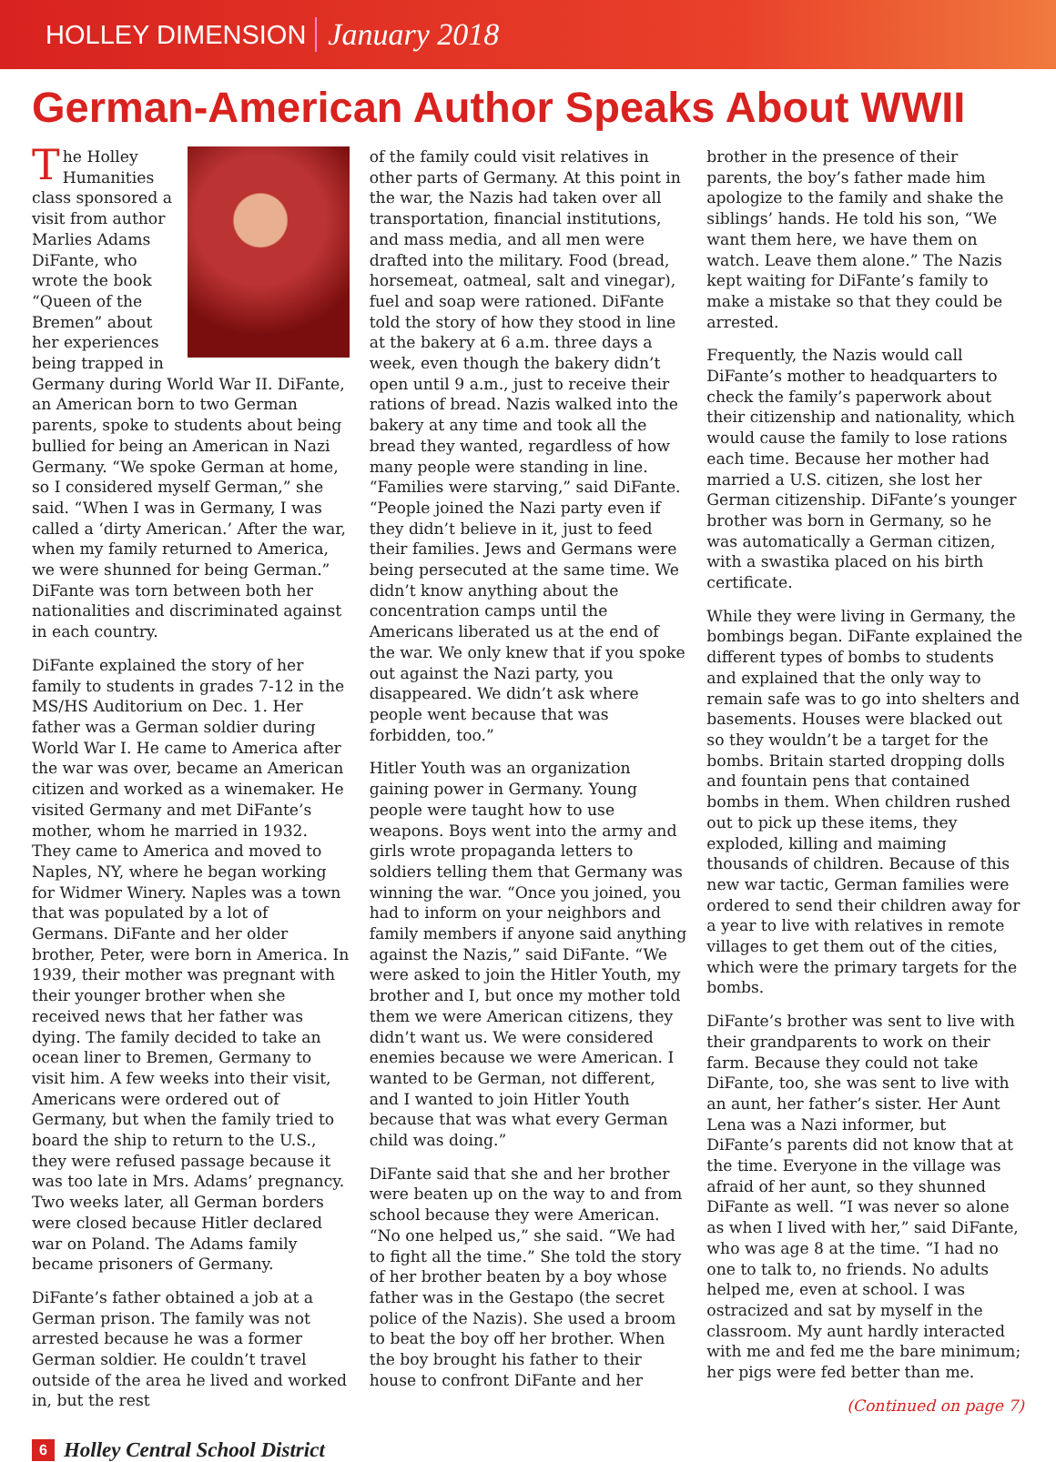HOLLEY DIMENSION January 2018
German-American Author Speaks About WWII
The Holley Humanities class sponsored a visit from author Marlies Adams DiFante, who wrote the book “Queen of the Bremen” about her experiences being trapped in Germany during World War II. DiFante, an American born to two German parents, spoke to students about being bullied for being an American in Nazi Germany. “We spoke German at home, so I considered myself German,” she said. “When I was in Germany, I was called a ‘dirty American.’ After the war, when my family returned to America, we were shunned for being German.” DiFante was torn between both her nationalities and discriminated against in each country.
DiFante explained the story of her family to students in grades 7-12 in the MS/HS Auditorium on Dec. 1. Her father was a German soldier during World War I. He came to America after the war was over, became an American citizen and worked as a winemaker. He visited Germany and met DiFante’s mother, whom he married in 1932. They came to America and moved to Naples, NY, where he began working for Widmer Winery. Naples was a town that was populated by a lot of Germans. DiFante and her older brother, Peter, were born in America. In 1939, their mother was pregnant with their younger brother when she received news that her father was dying. The family decided to take an ocean liner to Bremen, Germany to visit him. A few weeks into their visit, Americans were ordered out of Germany, but when the family tried to board the ship to return to the U.S., they were refused passage because it was too late in Mrs. Adams’ pregnancy. Two weeks later, all German borders were closed because Hitler declared war on Poland. The Adams family became prisoners of Germany.
DiFante’s father obtained a job at a German prison. The family was not arrested because he was a former German soldier. He couldn’t travel outside of the area he lived and worked in, but the rest
of the family could visit relatives in other parts of Germany. At this point in the war, the Nazis had taken over all transportation, financial institutions, and mass media, and all men were drafted into the military. Food (bread, horsemeat, oatmeal, salt and vinegar), fuel and soap were rationed. DiFante told the story of how they stood in line at the bakery at 6 a.m. three days a week, even though the bakery didn’t open until 9 a.m., just to receive their rations of bread. Nazis walked into the bakery at any time and took all the bread they wanted, regardless of how many people were standing in line. “Families were starving,” said DiFante. “People joined the Nazi party even if they didn’t believe in it, just to feed their families. Jews and Germans were being persecuted at the same time. We didn’t know anything about the concentration camps until the Americans liberated us at the end of the war. We only knew that if you spoke out against the Nazi party, you disappeared. We didn’t ask where people went because that was forbidden, too.”
Hitler Youth was an organization gaining power in Germany. Young people were taught how to use weapons. Boys went into the army and girls wrote propaganda letters to soldiers telling them that Germany was winning the war. “Once you joined, you had to inform on your neighbors and family members if anyone said anything against the Nazis,” said DiFante. “We were asked to join the Hitler Youth, my brother and I, but once my mother told them we were American citizens, they didn’t want us. We were considered enemies because we were American. I wanted to be German, not different, and I wanted to join Hitler Youth because that was what every German child was doing.”
DiFante said that she and her brother were beaten up on the way to and from school because they were American. “No one helped us,” she said. “We had to fight all the time.” She told the story of her brother beaten by a boy whose father was in the Gestapo (the secret police of the Nazis). She used a broom to beat the boy off her brother. When the boy brought his father to their house to confront DiFante and her
brother in the presence of their parents, the boy’s father made him apologize to the family and shake the siblings’ hands. He told his son, “We want them here, we have them on watch. Leave them alone.” The Nazis kept waiting for DiFante’s family to make a mistake so that they could be arrested.
Frequently, the Nazis would call DiFante’s mother to headquarters to check the family’s paperwork about their citizenship and nationality, which would cause the family to lose rations each time. Because her mother had married a U.S. citizen, she lost her German citizenship. DiFante’s younger brother was born in Germany, so he was automatically a German citizen, with a swastika placed on his birth certificate.
While they were living in Germany, the bombings began. DiFante explained the different types of bombs to students and explained that the only way to remain safe was to go into shelters and basements. Houses were blacked out so they wouldn’t be a target for the bombs. Britain started dropping dolls and fountain pens that contained bombs in them. When children rushed out to pick up these items, they exploded, killing and maiming thousands of children. Because of this new war tactic, German families were ordered to send their children away for a year to live with relatives in remote villages to get them out of the cities, which were the primary targets for the bombs.
DiFante’s brother was sent to live with their grandparents to work on their farm. Because they could not take DiFante, too, she was sent to live with an aunt, her father’s sister. Her Aunt Lena was a Nazi informer, but DiFante’s parents did not know that at the time. Everyone in the village was afraid of her aunt, so they shunned DiFante as well. “I was never so alone as when I lived with her,” said DiFante, who was age 8 at the time. “I had no one to talk to, no friends. No adults helped me, even at school. I was ostracized and sat by myself in the classroom. My aunt hardly interacted with me and fed me the bare minimum; her pigs were fed better than me.
(Continued on page 7)
6 Holley Central School District